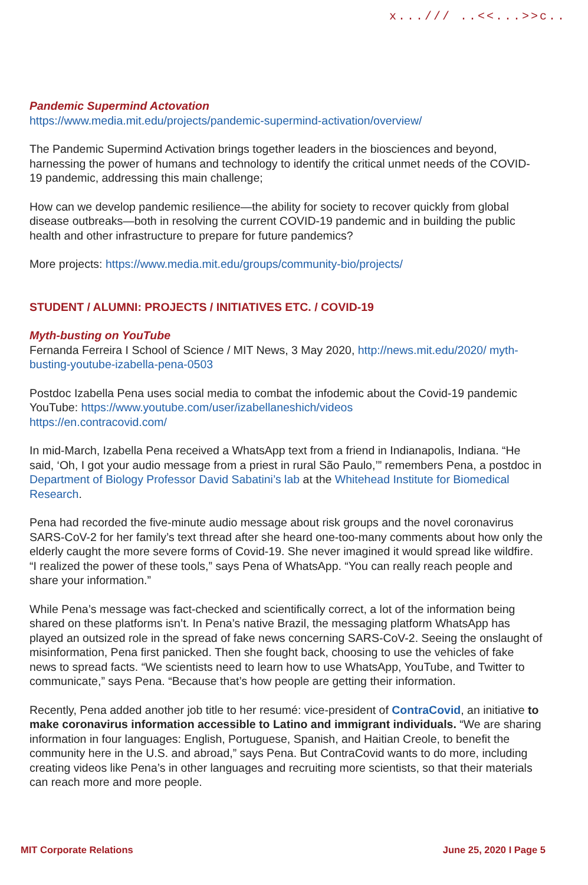x.../// ..<<...>>c..
Pandemic Supermind Actovation
https://www.media.mit.edu/projects/pandemic-supermind-activation/overview/
The Pandemic Supermind Activation brings together leaders in the biosciences and beyond, harnessing the power of humans and technology to identify the critical unmet needs of the COVID-19 pandemic, addressing this main challenge;
How can we develop pandemic resilience—the ability for society to recover quickly from global disease outbreaks—both in resolving the current COVID-19 pandemic and in building the public health and other infrastructure to prepare for future pandemics?
More projects: https://www.media.mit.edu/groups/community-bio/projects/
STUDENT / ALUMNI: PROJECTS / INITIATIVES ETC. / COVID-19
Myth-busting on YouTube
Fernanda Ferreira I School of Science / MIT News, 3 May 2020, http://news.mit.edu/2020/ myth-busting-youtube-izabella-pena-0503
Postdoc Izabella Pena uses social media to combat the infodemic about the Covid-19 pandemic
YouTube: https://www.youtube.com/user/izabellaneshich/videos
https://en.contracovid.com/
In mid-March, Izabella Pena received a WhatsApp text from a friend in Indianapolis, Indiana. “He said, ‘Oh, I got your audio message from a priest in rural São Paulo,’” remembers Pena, a postdoc in Department of Biology Professor David Sabatini’s lab at the Whitehead Institute for Biomedical Research.
Pena had recorded the five-minute audio message about risk groups and the novel coronavirus SARS-CoV-2 for her family’s text thread after she heard one-too-many comments about how only the elderly caught the more severe forms of Covid-19. She never imagined it would spread like wildfire. “I realized the power of these tools,” says Pena of WhatsApp. “You can really reach people and share your information.”
While Pena’s message was fact-checked and scientifically correct, a lot of the information being shared on these platforms isn’t. In Pena’s native Brazil, the messaging platform WhatsApp has played an outsized role in the spread of fake news concerning SARS-CoV-2. Seeing the onslaught of misinformation, Pena first panicked. Then she fought back, choosing to use the vehicles of fake news to spread facts. “We scientists need to learn how to use WhatsApp, YouTube, and Twitter to communicate,” says Pena. “Because that’s how people are getting their information.
Recently, Pena added another job title to her resumé: vice-president of ContraCovid, an initiative to make coronavirus information accessible to Latino and immigrant individuals. “We are sharing information in four languages: English, Portuguese, Spanish, and Haitian Creole, to benefit the community here in the U.S. and abroad,” says Pena. But ContraCovid wants to do more, including creating videos like Pena’s in other languages and recruiting more scientists, so that their materials can reach more and more people.
MIT Corporate Relations June 25, 2020 I Page 5